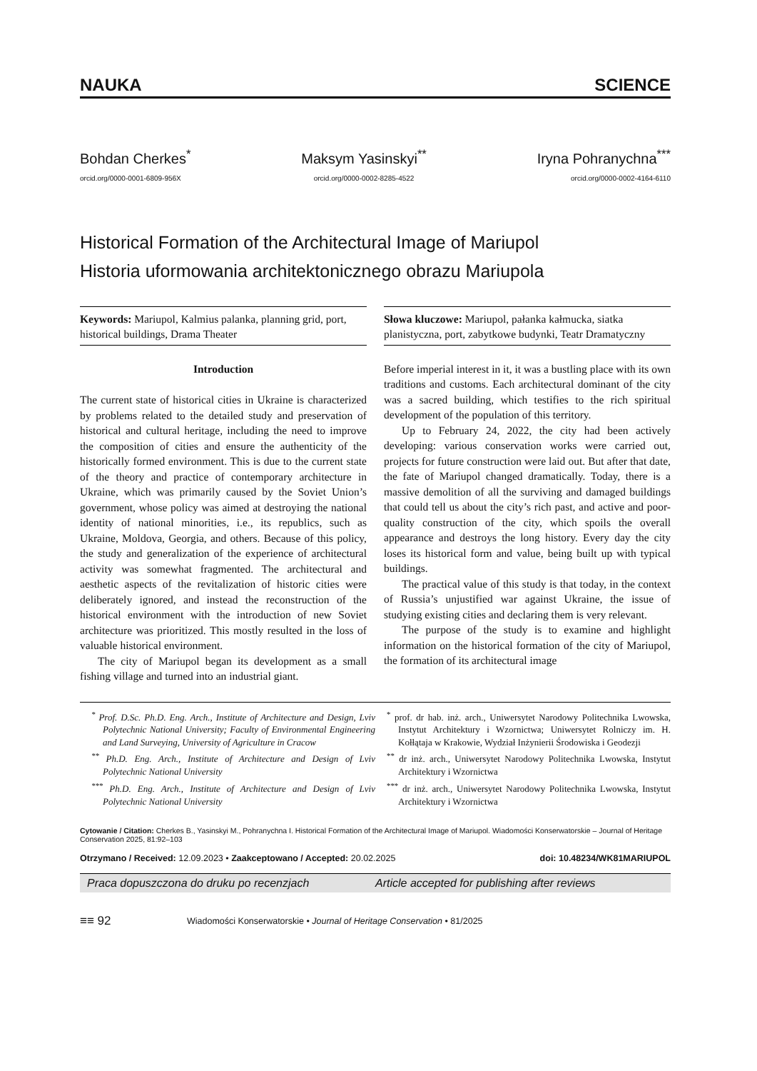NAUKA SCIENCE
Bohdan Cherkes<sup>*</sup>
orcid.org/0000-0001-6809-956X
Maksym Yasinskyi<sup>**</sup>
orcid.org/0000-0002-8285-4522
Iryna Pohranychna<sup>***</sup>
orcid.org/0000-0002-4164-6110
Historical Formation of the Architectural Image of Mariupol
Historia uformowania architektonicznego obrazu Mariupola
Keywords: Mariupol, Kalmius palanka, planning grid, port, historical buildings, Drama Theater
Słowa kluczowe: Mariupol, pałanka kałmucka, siatka planistyczna, port, zabytkowe budynki, Teatr Dramatyczny
Introduction
The current state of historical cities in Ukraine is characterized by problems related to the detailed study and preservation of historical and cultural heritage, including the need to improve the composition of cities and ensure the authenticity of the historically formed environment. This is due to the current state of the theory and practice of contemporary architecture in Ukraine, which was primarily caused by the Soviet Union’s government, whose policy was aimed at destroying the national identity of national minorities, i.e., its republics, such as Ukraine, Moldova, Georgia, and others. Because of this policy, the study and generalization of the experience of architectural activity was somewhat fragmented. The architectural and aesthetic aspects of the revitalization of historic cities were deliberately ignored, and instead the reconstruction of the historical environment with the introduction of new Soviet architecture was prioritized. This mostly resulted in the loss of valuable historical environment.
The city of Mariupol began its development as a small fishing village and turned into an industrial giant.
Before imperial interest in it, it was a bustling place with its own traditions and customs. Each architectural dominant of the city was a sacred building, which testifies to the rich spiritual development of the population of this territory.
Up to February 24, 2022, the city had been actively developing: various conservation works were carried out, projects for future construction were laid out. But after that date, the fate of Mariupol changed dramatically. Today, there is a massive demolition of all the surviving and damaged buildings that could tell us about the city’s rich past, and active and poor-quality construction of the city, which spoils the overall appearance and destroys the long history. Every day the city loses its historical form and value, being built up with typical buildings.
The practical value of this study is that today, in the context of Russia’s unjustified war against Ukraine, the issue of studying existing cities and declaring them is very relevant.
The purpose of the study is to examine and highlight information on the historical formation of the city of Mariupol, the formation of its architectural image
<sup>*</sup> Prof. D.Sc. Ph.D. Eng. Arch., Institute of Architecture and Design, Lviv Polytechnic National University; Faculty of Environmental Engineering and Land Surveying, University of Agriculture in Cracow
<sup>**</sup> Ph.D. Eng. Arch., Institute of Architecture and Design of Lviv Polytechnic National University
<sup>***</sup> Ph.D. Eng. Arch., Institute of Architecture and Design of Lviv Polytechnic National University
<sup>*</sup> prof. dr hab. inż. arch., Uniwersytet Narodowy Politechnika Lwowska, Instytut Architektury i Wzornictwa; Uniwersytet Rolniczy im. H. Kołłątaja w Krakowie, Wydział Inżynierii Środowiska i Geodezji
<sup>**</sup> dr inż. arch., Uniwersytet Narodowy Politechnika Lwowska, Instytut Architektury i Wzornictwa
<sup>***</sup> dr inż. arch., Uniwersytet Narodowy Politechnika Lwowska, Instytut Architektury i Wzornictwa
Cytowanie / Citation: Cherkes B., Yasinskyi M., Pohranychna I. Historical Formation of the Architectural Image of Mariupol. Wiadomości Konserwatorskie – Journal of Heritage Conservation 2025, 81:92–103
Otrzymano / Received: 12.09.2023 • Zaakceptowano / Accepted: 20.02.2025 doi: 10.48234/WK81MARIUPOL
Praca dopuszczona do druku po recenzjach Article accepted for publishing after reviews
≡≡ 92 Wiadomości Konserwatorskie • Journal of Heritage Conservation • 81/2025